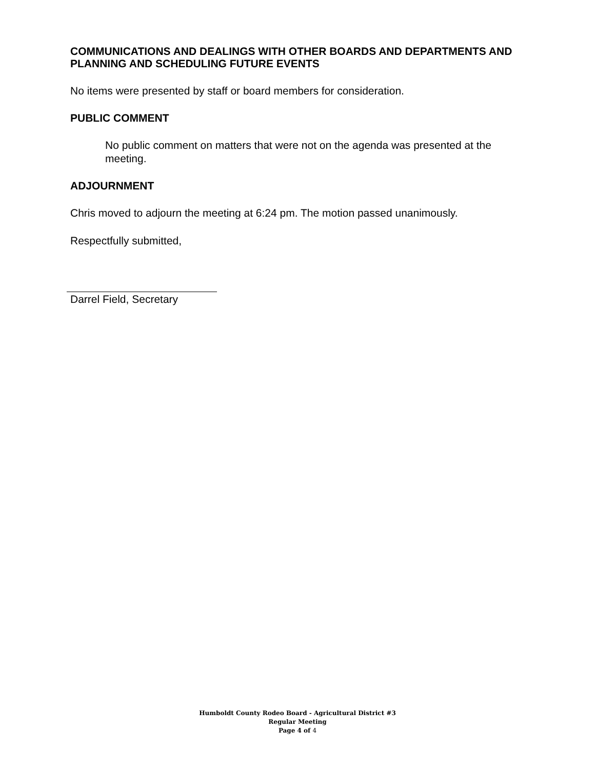COMMUNICATIONS AND DEALINGS WITH OTHER BOARDS AND DEPARTMENTS AND PLANNING AND SCHEDULING FUTURE EVENTS
No items were presented by staff or board members for consideration.
PUBLIC COMMENT
No public comment on matters that were not on the agenda was presented at the meeting.
ADJOURNMENT
Chris moved to adjourn the meeting at 6:24 pm. The motion passed unanimously.
Respectfully submitted,
Darrel Field, Secretary
Humboldt County Rodeo Board - Agricultural District #3
Regular Meeting
Page 4 of 4